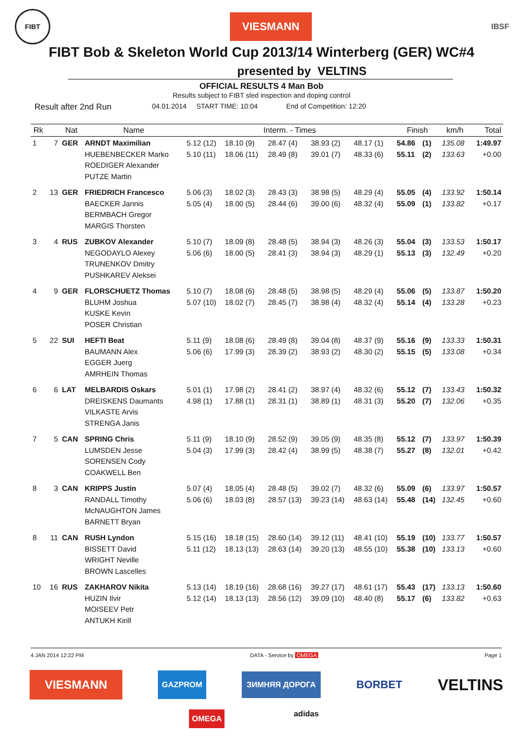FIBT
VIESMANN
IBSF
FIBT Bob & Skeleton World Cup 2013/14 Winterberg (GER) WC#4
presented by VELTINS
OFFICIAL RESULTS 4 Man Bob
Results subject to FIBT sled inspection and doping control
Result after 2nd Run 04.01.2014 START TIME: 10:04 End of Competition: 12:20
| Rk | | Nat | Name | Interm. - Times | | | | | Finish | | km/h | Total |
| --- | --- | --- | --- | --- | --- | --- | --- | --- | --- | --- | --- | --- |
| 1 | 7 | GER | ARNDT Maximilian HUEBENBECKER Marko ROEDIGER Alexander PUTZE Martin | 5.12 (12) 5.10 (11) | 18.10 (9) 18.06 (11) | 28.47 (4) 28.49 (8) | 38.93 (2) 39.01 (7) | 48.17 (1) 48.33 (6) | 54.86 55.11 | (1) (2) | 135.08 133.63 | 1:49.97 +0.00 |
| 2 | 13 | GER | FRIEDRICH Francesco BAECKER Jannis BERMBACH Gregor MARGIS Thorsten | 5.06 (3) 5.05 (4) | 18.02 (3) 18.00 (5) | 28.43 (3) 28.44 (6) | 38.98 (5) 39.00 (6) | 48.29 (4) 48.32 (4) | 55.05 55.09 | (4) (1) | 133.92 133.82 | 1:50.14 +0.17 |
| 3 | 4 | RUS | ZUBKOV Alexander NEGODAYLO Alexey TRUNENKOV Dmitry PUSHKAREV Aleksei | 5.10 (7) 5.06 (6) | 18.09 (8) 18.00 (5) | 28.48 (5) 28.41 (3) | 38.94 (3) 38.94 (3) | 48.26 (3) 48.29 (1) | 55.04 55.13 | (3) (3) | 133.53 132.49 | 1:50.17 +0.20 |
| 4 | 9 | GER | FLORSCHUETZ Thomas BLUHM Joshua KUSKE Kevin POSER Christian | 5.10 (7) 5.07 (10) | 18.08 (6) 18.02 (7) | 28.48 (5) 28.45 (7) | 38.98 (5) 38.98 (4) | 48.29 (4) 48.32 (4) | 55.06 55.14 | (5) (4) | 133.87 133.28 | 1:50.20 +0.23 |
| 5 | 22 | SUI | HEFTI Beat BAUMANN Alex EGGER Juerg AMRHEIN Thomas | 5.11 (9) 5.06 (6) | 18.08 (6) 17.99 (3) | 28.49 (8) 28.39 (2) | 39.04 (8) 38.93 (2) | 48.37 (9) 48.30 (2) | 55.16 55.15 | (9) (5) | 133.33 133.08 | 1:50.31 +0.34 |
| 6 | 6 | LAT | MELBARDIS Oskars DREISKENS Daumants VILKASTE Arvis STRENGA Janis | 5.01 (1) 4.98 (1) | 17.98 (2) 17.88 (1) | 28.41 (2) 28.31 (1) | 38.97 (4) 38.89 (1) | 48.32 (6) 48.31 (3) | 55.12 55.20 | (7) (7) | 133.43 132.06 | 1:50.32 +0.35 |
| 7 | 5 | CAN | SPRING Chris LUMSDEN Jesse SORENSEN Cody COAKWELL Ben | 5.11 (9) 5.04 (3) | 18.10 (9) 17.99 (3) | 28.52 (9) 28.42 (4) | 39.05 (9) 38.99 (5) | 48.35 (8) 48.38 (7) | 55.12 55.27 | (7) (8) | 133.97 132.01 | 1:50.39 +0.42 |
| 8 | 3 | CAN | KRIPPS Justin RANDALL Timothy McNAUGHTON James BARNETT Bryan | 5.07 (4) 5.06 (6) | 18.05 (4) 18.03 (8) | 28.48 (5) 28.57 (13) | 39.02 (7) 39.23 (14) | 48.32 (6) 48.63 (14) | 55.09 55.48 | (6) (14) | 133.97 132.45 | 1:50.57 +0.60 |
| 8 | 11 | CAN | RUSH Lyndon BISSETT David WRIGHT Neville BROWN Lascelles | 5.15 (16) 5.11 (12) | 18.18 (15) 18.13 (13) | 28.60 (14) 28.63 (14) | 39.12 (11) 39.20 (13) | 48.41 (10) 48.55 (10) | 55.19 55.38 | (10) (10) | 133.77 133.13 | 1:50.57 +0.60 |
| 10 | 16 | RUS | ZAKHAROV Nikita HUZIN Ilvir MOISEEV Petr ANTUKH Kirill | 5.13 (14) 5.12 (14) | 18.19 (16) 18.13 (13) | 28.68 (16) 28.56 (12) | 39.27 (17) 39.09 (10) | 48.61 (17) 48.40 (8) | 55.43 55.17 | (17) (6) | 133.13 133.82 | 1:50.60 +0.63 |
4 JAN 2014 12:22 PM DATA - Service by OMEGA Page 1
VIESMANN
GAZPROM ЗИМНЯЯ ДОРОГА
BORBET
VELTINS
OMEGA
adidas